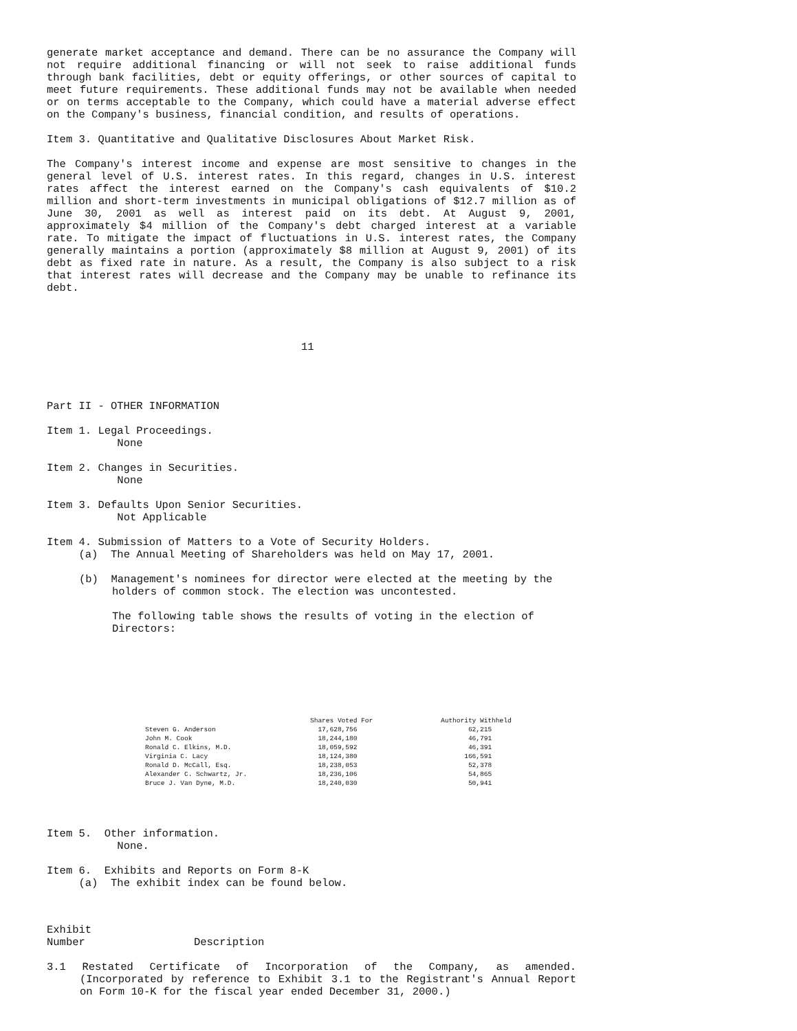generate market acceptance and demand. There can be no assurance the Company will not require additional financing or will not seek to raise additional funds through bank facilities, debt or equity offerings, or other sources of capital to meet future requirements. These additional funds may not be available when needed or on terms acceptable to the Company, which could have a material adverse effect on the Company's business, financial condition, and results of operations.
Item 3. Quantitative and Qualitative Disclosures About Market Risk.
The Company's interest income and expense are most sensitive to changes in the general level of U.S. interest rates. In this regard, changes in U.S. interest rates affect the interest earned on the Company's cash equivalents of $10.2 million and short-term investments in municipal obligations of $12.7 million as of June 30, 2001 as well as interest paid on its debt. At August 9, 2001, approximately $4 million of the Company's debt charged interest at a variable rate. To mitigate the impact of fluctuations in U.S. interest rates, the Company generally maintains a portion (approximately $8 million at August 9, 2001) of its debt as fixed rate in nature. As a result, the Company is also subject to a risk that interest rates will decrease and the Company may be unable to refinance its debt.
11
Part II - OTHER INFORMATION
Item 1. Legal Proceedings. None
Item 2. Changes in Securities. None
Item 3. Defaults Upon Senior Securities. Not Applicable
Item 4. Submission of Matters to a Vote of Security Holders.
(a) The Annual Meeting of Shareholders was held on May 17, 2001.
(b) Management's nominees for director were elected at the meeting by the holders of common stock. The election was uncontested.
The following table shows the results of voting in the election of Directors:
| | Shares Voted For | Authority Withheld |
| --- | --- | --- |
| Steven G. Anderson | 17,628,756 | 62,215 |
| John M. Cook | 18,244,180 | 46,791 |
| Ronald C. Elkins, M.D. | 18,059,592 | 46,391 |
| Virginia C. Lacy | 18,124,380 | 166,591 |
| Ronald D. McCall, Esq. | 18,238,053 | 52,378 |
| Alexander C. Schwartz, Jr. | 18,236,106 | 54,865 |
| Bruce J. Van Dyne, M.D. | 18,240,030 | 50,941 |
Item 5. Other information. None.
Item 6. Exhibits and Reports on Form 8-K (a) The exhibit index can be found below.
Exhibit Number Description
3.1 Restated Certificate of Incorporation of the Company, as amended. (Incorporated by reference to Exhibit 3.1 to the Registrant's Annual Report on Form 10-K for the fiscal year ended December 31, 2000.)